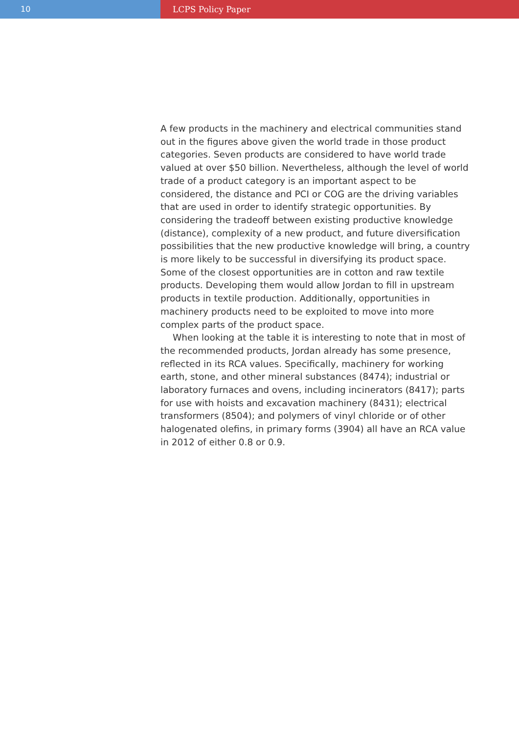10 LCPS Policy Paper
A few products in the machinery and electrical communities stand out in the figures above given the world trade in those product categories. Seven products are considered to have world trade valued at over $50 billion. Nevertheless, although the level of world trade of a product category is an important aspect to be considered, the distance and PCI or COG are the driving variables that are used in order to identify strategic opportunities. By considering the tradeoff between existing productive knowledge (distance), complexity of a new product, and future diversification possibilities that the new productive knowledge will bring, a country is more likely to be successful in diversifying its product space. Some of the closest opportunities are in cotton and raw textile products. Developing them would allow Jordan to fill in upstream products in textile production. Additionally, opportunities in machinery products need to be exploited to move into more complex parts of the product space.
When looking at the table it is interesting to note that in most of the recommended products, Jordan already has some presence, reflected in its RCA values. Specifically, machinery for working earth, stone, and other mineral substances (8474); industrial or laboratory furnaces and ovens, including incinerators (8417); parts for use with hoists and excavation machinery (8431); electrical transformers (8504); and polymers of vinyl chloride or of other halogenated olefins, in primary forms (3904) all have an RCA value in 2012 of either 0.8 or 0.9.